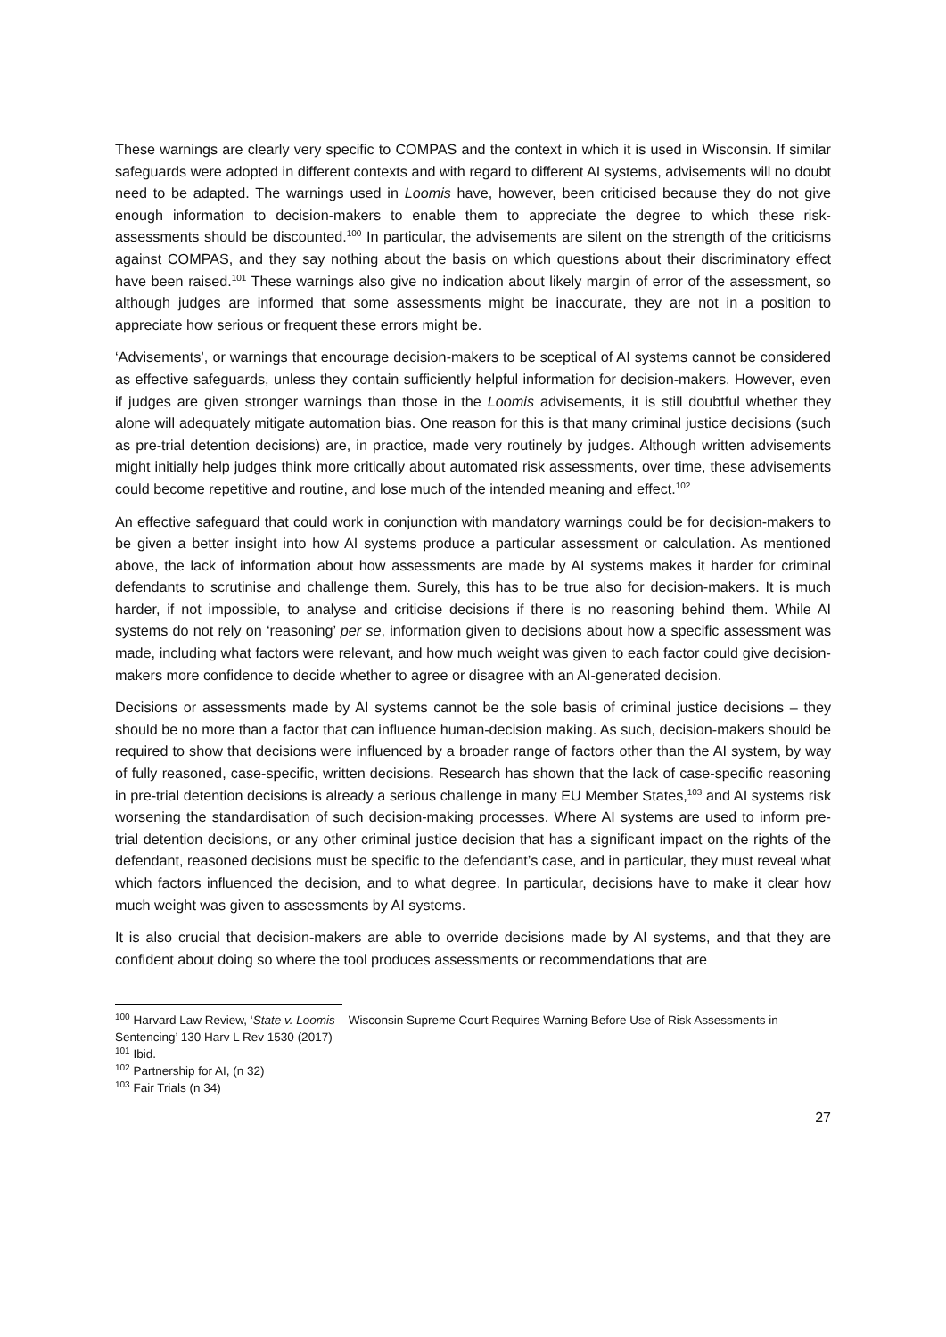These warnings are clearly very specific to COMPAS and the context in which it is used in Wisconsin. If similar safeguards were adopted in different contexts and with regard to different AI systems, advisements will no doubt need to be adapted. The warnings used in Loomis have, however, been criticised because they do not give enough information to decision-makers to enable them to appreciate the degree to which these risk-assessments should be discounted.<sup>100</sup> In particular, the advisements are silent on the strength of the criticisms against COMPAS, and they say nothing about the basis on which questions about their discriminatory effect have been raised.<sup>101</sup> These warnings also give no indication about likely margin of error of the assessment, so although judges are informed that some assessments might be inaccurate, they are not in a position to appreciate how serious or frequent these errors might be.
‘Advisements’, or warnings that encourage decision-makers to be sceptical of AI systems cannot be considered as effective safeguards, unless they contain sufficiently helpful information for decision-makers. However, even if judges are given stronger warnings than those in the Loomis advisements, it is still doubtful whether they alone will adequately mitigate automation bias. One reason for this is that many criminal justice decisions (such as pre-trial detention decisions) are, in practice, made very routinely by judges. Although written advisements might initially help judges think more critically about automated risk assessments, over time, these advisements could become repetitive and routine, and lose much of the intended meaning and effect.<sup>102</sup>
An effective safeguard that could work in conjunction with mandatory warnings could be for decision-makers to be given a better insight into how AI systems produce a particular assessment or calculation. As mentioned above, the lack of information about how assessments are made by AI systems makes it harder for criminal defendants to scrutinise and challenge them. Surely, this has to be true also for decision-makers. It is much harder, if not impossible, to analyse and criticise decisions if there is no reasoning behind them. While AI systems do not rely on ‘reasoning’ per se, information given to decisions about how a specific assessment was made, including what factors were relevant, and how much weight was given to each factor could give decision-makers more confidence to decide whether to agree or disagree with an AI-generated decision.
Decisions or assessments made by AI systems cannot be the sole basis of criminal justice decisions – they should be no more than a factor that can influence human-decision making. As such, decision-makers should be required to show that decisions were influenced by a broader range of factors other than the AI system, by way of fully reasoned, case-specific, written decisions. Research has shown that the lack of case-specific reasoning in pre-trial detention decisions is already a serious challenge in many EU Member States,<sup>103</sup> and AI systems risk worsening the standardisation of such decision-making processes. Where AI systems are used to inform pre-trial detention decisions, or any other criminal justice decision that has a significant impact on the rights of the defendant, reasoned decisions must be specific to the defendant’s case, and in particular, they must reveal what which factors influenced the decision, and to what degree. In particular, decisions have to make it clear how much weight was given to assessments by AI systems.
It is also crucial that decision-makers are able to override decisions made by AI systems, and that they are confident about doing so where the tool produces assessments or recommendations that are
<sup>100</sup> Harvard Law Review, ‘State v. Loomis – Wisconsin Supreme Court Requires Warning Before Use of Risk Assessments in Sentencing’ 130 Harv L Rev 1530 (2017)
<sup>101</sup> Ibid.
<sup>102</sup> Partnership for AI, (n 32)
<sup>103</sup> Fair Trials (n 34)
27